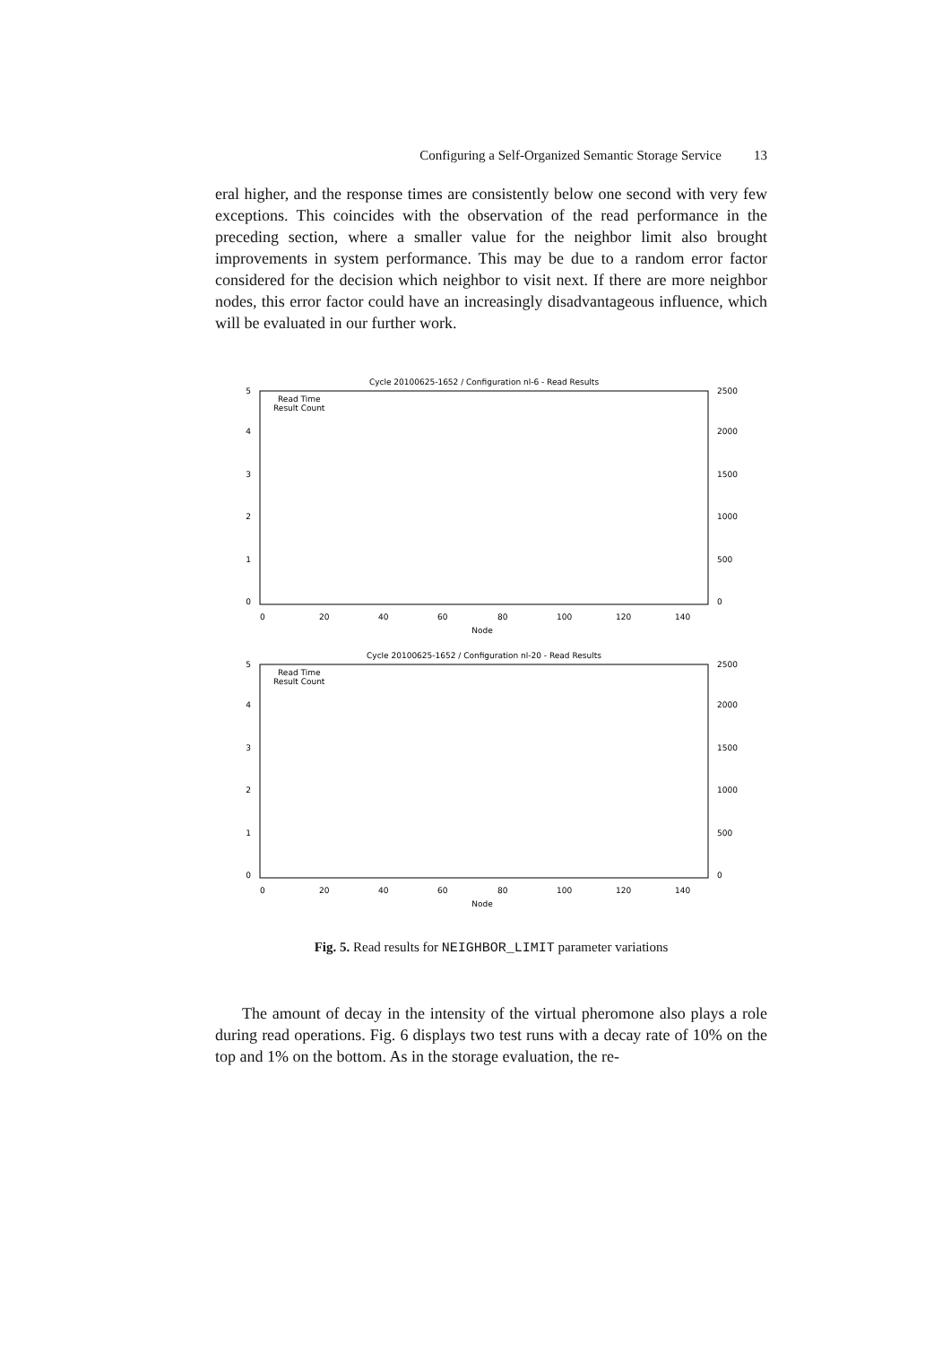Configuring a Self-Organized Semantic Storage Service 13
eral higher, and the response times are consistently below one second with very few exceptions. This coincides with the observation of the read performance in the preceding section, where a smaller value for the neighbor limit also brought improvements in system performance. This may be due to a random error factor considered for the decision which neighbor to visit next. If there are more neighbor nodes, this error factor could have an increasingly disadvantageous influence, which will be evaluated in our further work.
Cycle 20100625-1652 / Configuration nl-6 - Read Results
Read Time
Result Count
0
1
2
3
4
5
0
500
1000
1500
2000
2500
0
20
40
60
80
100
120
140
Node
Cycle 20100625-1652 / Configuration nl-20 - Read Results
Read Time
Result Count
0
1
2
3
4
5
0
500
1000
1500
2000
2500
0
20
40
60
80
100
120
140
Node
Fig. 5. Read results for NEIGHBOR_LIMIT parameter variations
The amount of decay in the intensity of the virtual pheromone also plays a role during read operations. Fig. 6 displays two test runs with a decay rate of 10% on the top and 1% on the bottom. As in the storage evaluation, the re-